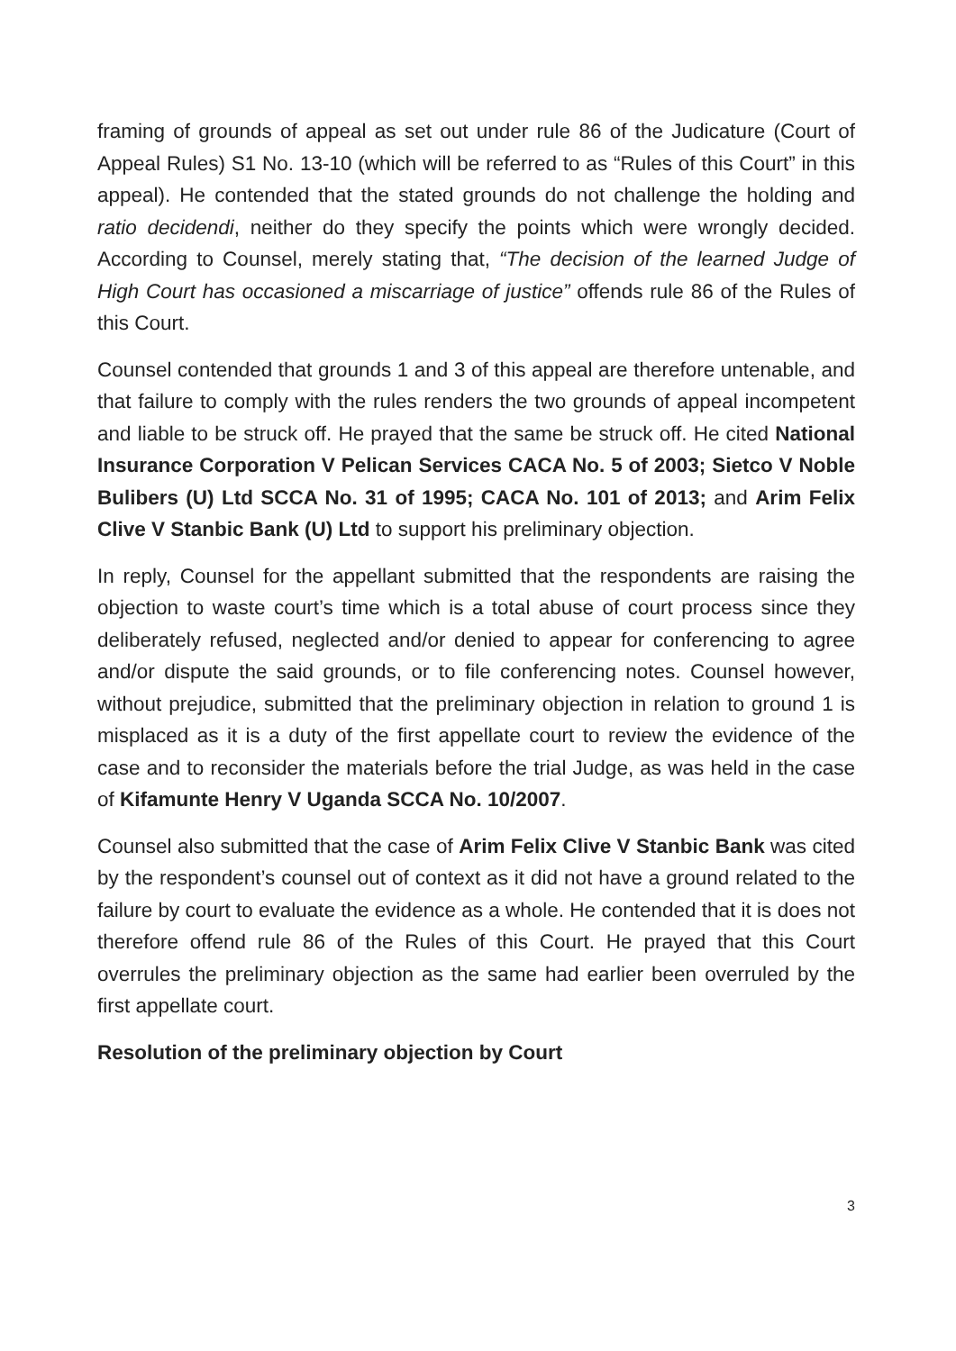framing of grounds of appeal as set out under rule 86 of the Judicature (Court of Appeal Rules) S1 No. 13-10 (which will be referred to as “Rules of this Court” in this appeal). He contended that the stated grounds do not challenge the holding and ratio decidendi, neither do they specify the points which were wrongly decided. According to Counsel, merely stating that, “The decision of the learned Judge of High Court has occasioned a miscarriage of justice” offends rule 86 of the Rules of this Court.
Counsel contended that grounds 1 and 3 of this appeal are therefore untenable, and that failure to comply with the rules renders the two grounds of appeal incompetent and liable to be struck off. He prayed that the same be struck off. He cited National Insurance Corporation V Pelican Services CACA No. 5 of 2003; Sietco V Noble Bulibers (U) Ltd SCCA No. 31 of 1995; CACA No. 101 of 2013; and Arim Felix Clive V Stanbic Bank (U) Ltd to support his preliminary objection.
In reply, Counsel for the appellant submitted that the respondents are raising the objection to waste court’s time which is a total abuse of court process since they deliberately refused, neglected and/or denied to appear for conferencing to agree and/or dispute the said grounds, or to file conferencing notes. Counsel however, without prejudice, submitted that the preliminary objection in relation to ground 1 is misplaced as it is a duty of the first appellate court to review the evidence of the case and to reconsider the materials before the trial Judge, as was held in the case of Kifamunte Henry V Uganda SCCA No. 10/2007.
Counsel also submitted that the case of Arim Felix Clive V Stanbic Bank was cited by the respondent’s counsel out of context as it did not have a ground related to the failure by court to evaluate the evidence as a whole. He contended that it is does not therefore offend rule 86 of the Rules of this Court. He prayed that this Court overrules the preliminary objection as the same had earlier been overruled by the first appellate court.
Resolution of the preliminary objection by Court
3